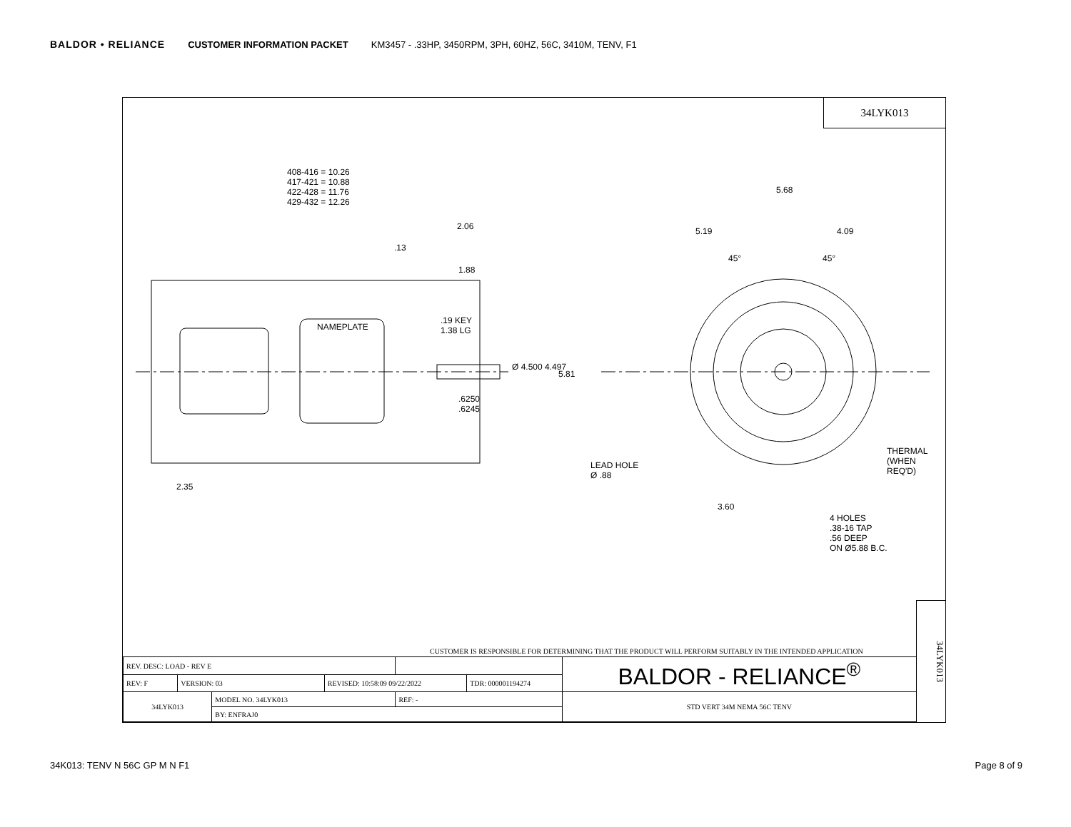BALDOR • RELIANCE CUSTOMER INFORMATION PACKET KM3457 - .33HP, 3450RPM, 3PH, 60HZ, 56C, 3410M, TENV, F1
34LYK013
408-416 = 10.26
417-421 = 10.88
422-428 = 11.76
429-432 = 12.26
2.06
.13
1.88
.19 KEY
1.38 LG
NAMEPLATE
Ø 4.500 4.497
5.81
.6250
.6245
2.35
5.68
5.19 4.09
45° 45°
LEAD HOLE
Ø .88
THERMAL
(WHEN
REQ'D)
3.60
4 HOLES
.38-16 TAP
.56 DEEP
ON Ø5.88 B.C.
CUSTOMER IS RESPONSIBLE FOR DETERMINING THAT THE PRODUCT WILL PERFORM SUITABLY IN THE INTENDED APPLICATION
| REV. DESC: LOAD - REV E | | | | | | BALDOR - RELIANCE<sup>®</sup> |
| REV: F | VERSION: 03 | | REVISED: 10:58:09 09/22/2022 | | TDR: 000001194274 | |
| 34LYK013 | | MODEL NO. 34LYK013 | | REF: - | | STD VERT 34M NEMA 56C TENV |
| | | BY: ENFRAJ0 | | | | |
34LYK013
34K013: TENV N 56C GP M N F1 Page 8 of 9